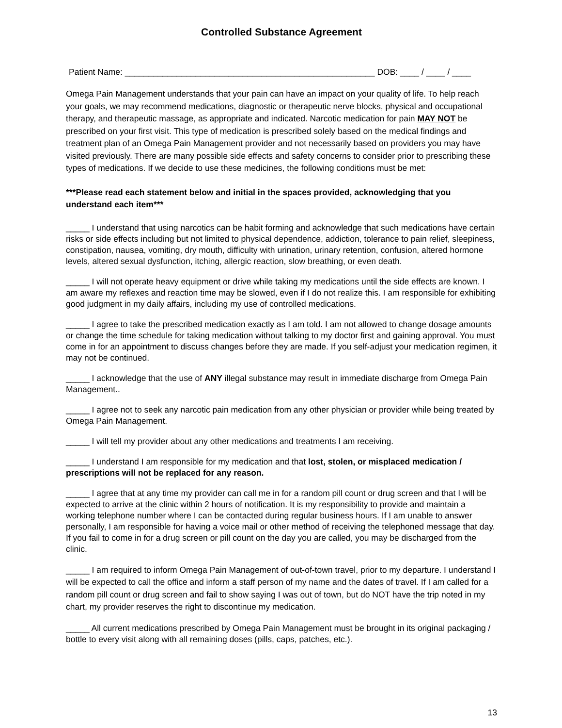Controlled Substance Agreement
Patient Name: _____________________________________________________ DOB: ____ / ____ / ____
Omega Pain Management understands that your pain can have an impact on your quality of life. To help reach your goals, we may recommend medications, diagnostic or therapeutic nerve blocks, physical and occupational therapy, and therapeutic massage, as appropriate and indicated. Narcotic medication for pain MAY NOT be prescribed on your first visit. This type of medication is prescribed solely based on the medical findings and treatment plan of an Omega Pain Management provider and not necessarily based on providers you may have visited previously. There are many possible side effects and safety concerns to consider prior to prescribing these types of medications. If we decide to use these medicines, the following conditions must be met:
***Please read each statement below and initial in the spaces provided, acknowledging that you understand each item***
_____ I understand that using narcotics can be habit forming and acknowledge that such medications have certain risks or side effects including but not limited to physical dependence, addiction, tolerance to pain relief, sleepiness, constipation, nausea, vomiting, dry mouth, difficulty with urination, urinary retention, confusion, altered hormone levels, altered sexual dysfunction, itching, allergic reaction, slow breathing, or even death.
_____ I will not operate heavy equipment or drive while taking my medications until the side effects are known. I am aware my reflexes and reaction time may be slowed, even if I do not realize this. I am responsible for exhibiting good judgment in my daily affairs, including my use of controlled medications.
_____ I agree to take the prescribed medication exactly as I am told. I am not allowed to change dosage amounts or change the time schedule for taking medication without talking to my doctor first and gaining approval. You must come in for an appointment to discuss changes before they are made. If you self-adjust your medication regimen, it may not be continued.
_____ I acknowledge that the use of ANY illegal substance may result in immediate discharge from Omega Pain Management..
_____ I agree not to seek any narcotic pain medication from any other physician or provider while being treated by Omega Pain Management.
_____ I will tell my provider about any other medications and treatments I am receiving.
_____ I understand I am responsible for my medication and that lost, stolen, or misplaced medication / prescriptions will not be replaced for any reason.
_____ I agree that at any time my provider can call me in for a random pill count or drug screen and that I will be expected to arrive at the clinic within 2 hours of notification. It is my responsibility to provide and maintain a working telephone number where I can be contacted during regular business hours. If I am unable to answer personally, I am responsible for having a voice mail or other method of receiving the telephoned message that day. If you fail to come in for a drug screen or pill count on the day you are called, you may be discharged from the clinic.
_____ I am required to inform Omega Pain Management of out-of-town travel, prior to my departure. I understand I will be expected to call the office and inform a staff person of my name and the dates of travel. If I am called for a random pill count or drug screen and fail to show saying I was out of town, but do NOT have the trip noted in my chart, my provider reserves the right to discontinue my medication.
_____ All current medications prescribed by Omega Pain Management must be brought in its original packaging / bottle to every visit along with all remaining doses (pills, caps, patches, etc.).
13